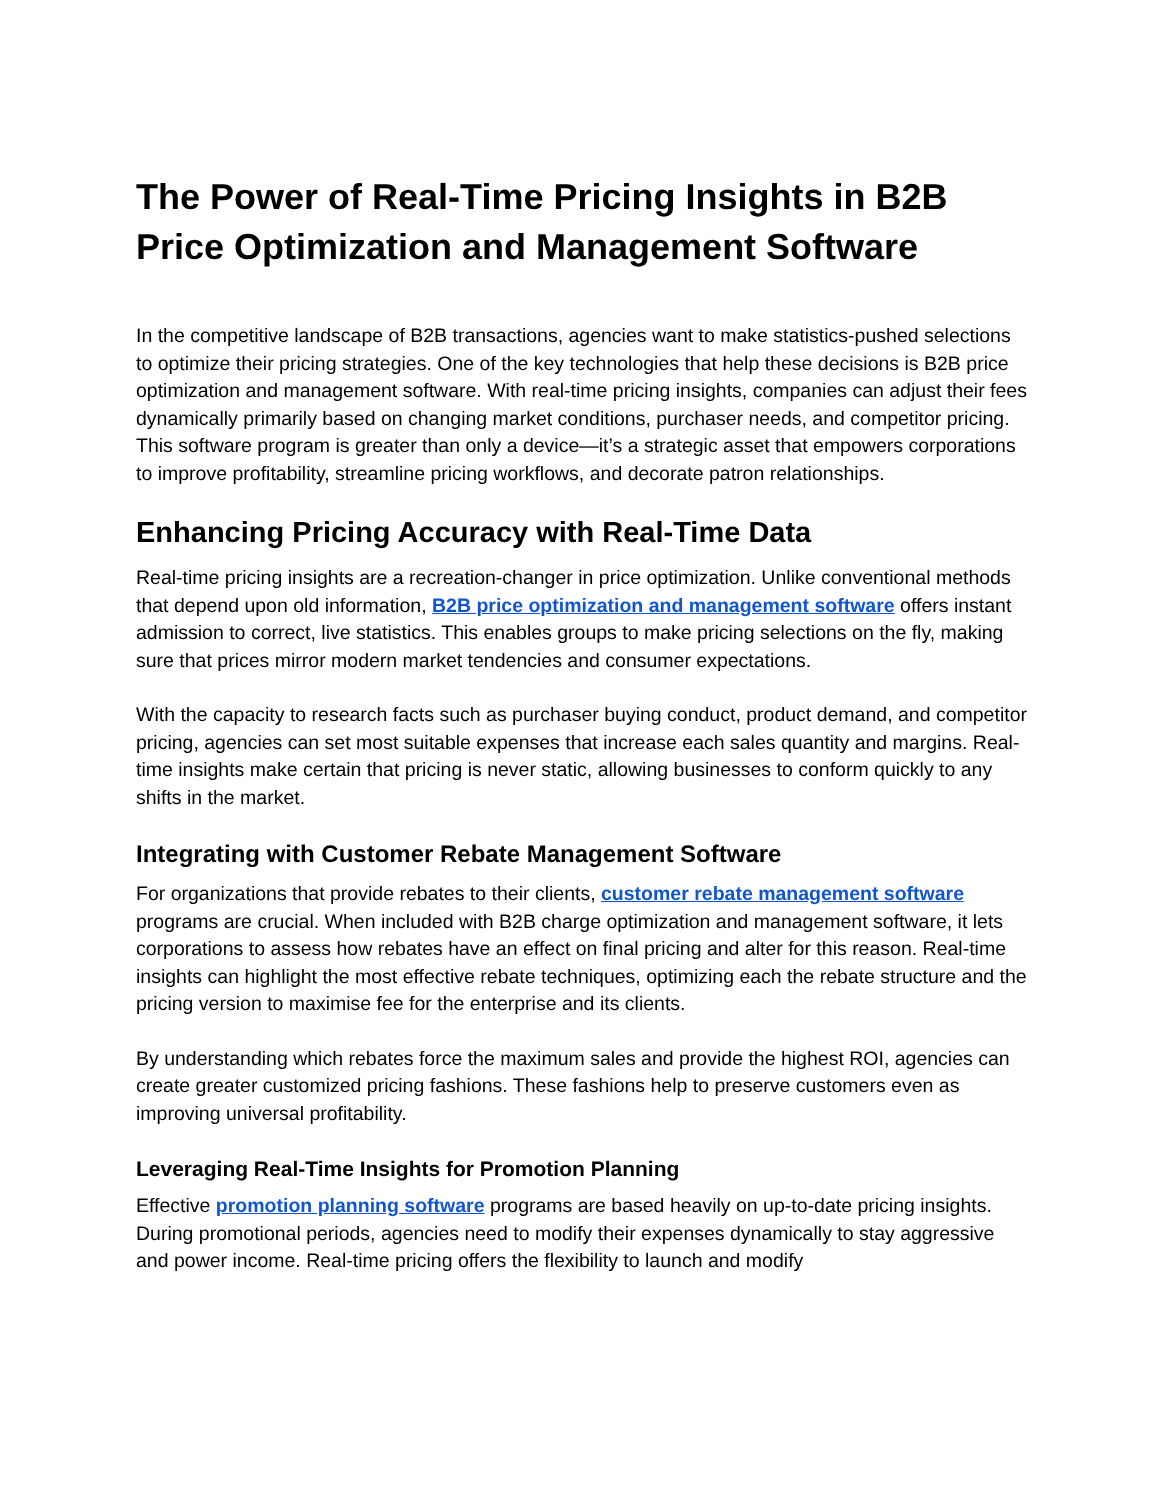The Power of Real-Time Pricing Insights in B2B Price Optimization and Management Software
In the competitive landscape of B2B transactions, agencies want to make statistics-pushed selections to optimize their pricing strategies. One of the key technologies that help these decisions is B2B price optimization and management software. With real-time pricing insights, companies can adjust their fees dynamically primarily based on changing market conditions, purchaser needs, and competitor pricing. This software program is greater than only a device—it’s a strategic asset that empowers corporations to improve profitability, streamline pricing workflows, and decorate patron relationships.
Enhancing Pricing Accuracy with Real-Time Data
Real-time pricing insights are a recreation-changer in price optimization. Unlike conventional methods that depend upon old information, B2B price optimization and management software offers instant admission to correct, live statistics. This enables groups to make pricing selections on the fly, making sure that prices mirror modern market tendencies and consumer expectations.
With the capacity to research facts such as purchaser buying conduct, product demand, and competitor pricing, agencies can set most suitable expenses that increase each sales quantity and margins. Real-time insights make certain that pricing is never static, allowing businesses to conform quickly to any shifts in the market.
Integrating with Customer Rebate Management Software
For organizations that provide rebates to their clients, customer rebate management software programs are crucial. When included with B2B charge optimization and management software, it lets corporations to assess how rebates have an effect on final pricing and alter for this reason. Real-time insights can highlight the most effective rebate techniques, optimizing each the rebate structure and the pricing version to maximise fee for the enterprise and its clients.
By understanding which rebates force the maximum sales and provide the highest ROI, agencies can create greater customized pricing fashions. These fashions help to preserve customers even as improving universal profitability.
Leveraging Real-Time Insights for Promotion Planning
Effective promotion planning software programs are based heavily on up-to-date pricing insights. During promotional periods, agencies need to modify their expenses dynamically to stay aggressive and power income. Real-time pricing offers the flexibility to launch and modify